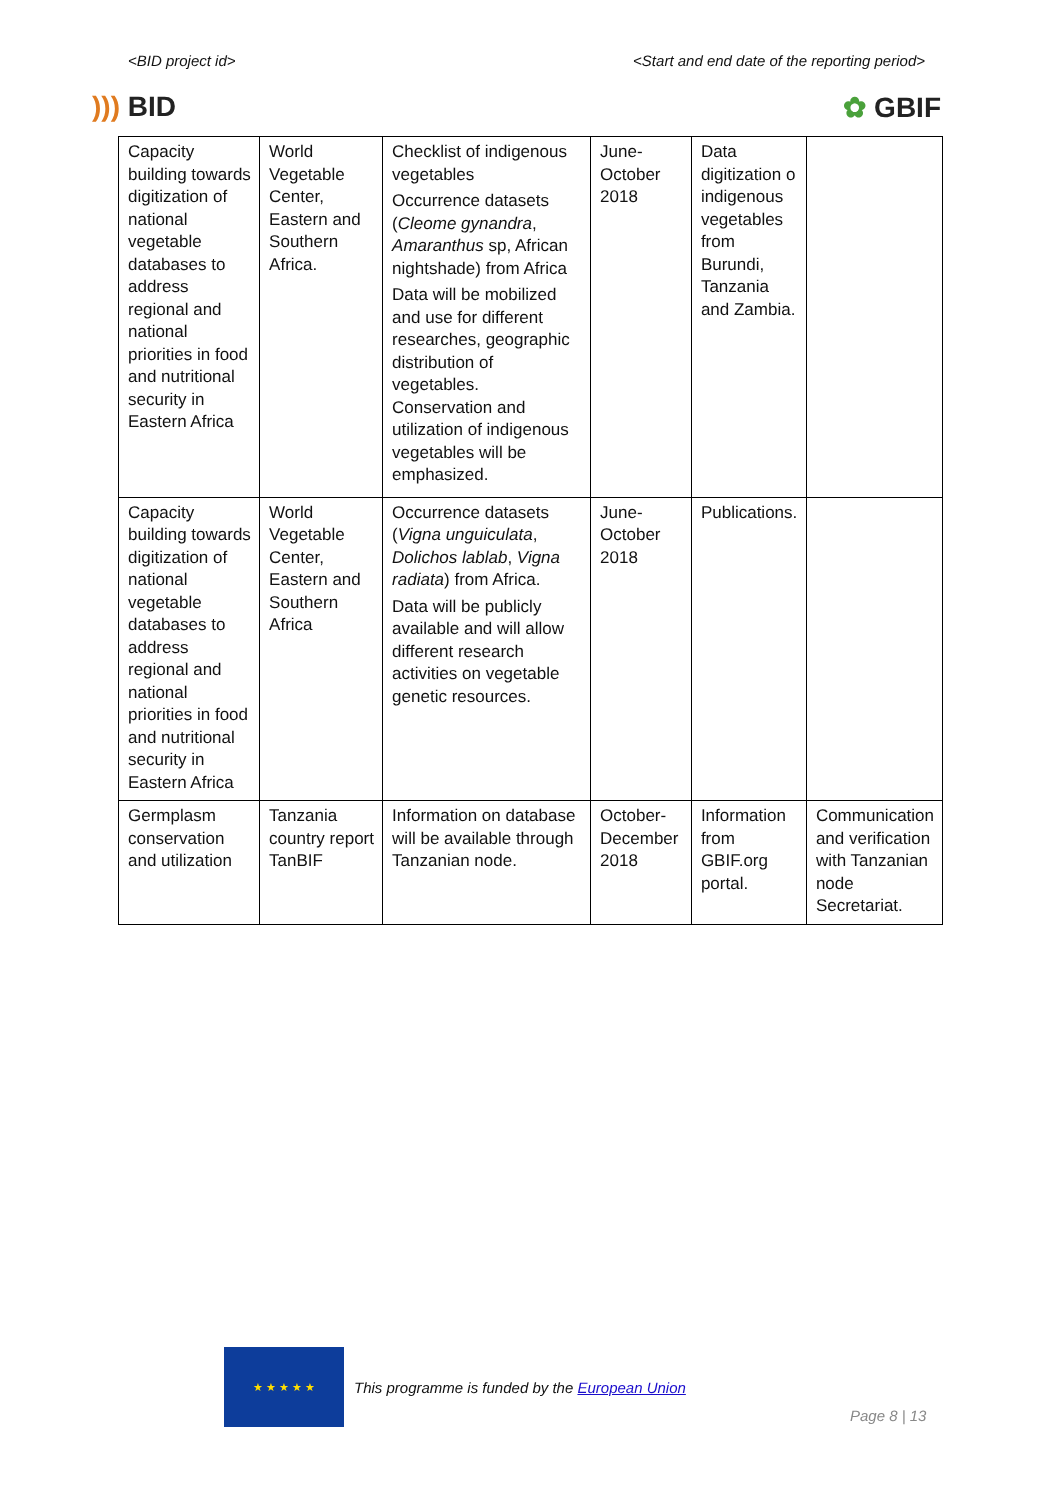<BID project id> <Start and end date of the reporting period>
))) BID ✿ GBIF
| Capacity building towards digitization of national vegetable databases to address regional and national priorities in food and nutritional security in Eastern Africa | World Vegetable Center, Eastern and Southern Africa. | Checklist of indigenous vegetables Occurrence datasets ( Cleome gynandra , Amaranthus sp, African nightshade) from Africa Data will be mobilized and use for different researches, geographic distribution of vegetables. Conservation and utilization of indigenous vegetables will be emphasized. | June-October 2018 | Data digitization o indigenous vegetables from Burundi, Tanzania and Zambia. | |
| Capacity building towards digitization of national vegetable databases to address regional and national priorities in food and nutritional security in Eastern Africa | World Vegetable Center, Eastern and Southern Africa | Occurrence datasets ( Vigna unguiculata , Dolichos lablab , Vigna radiata ) from Africa. Data will be publicly available and will allow different research activities on vegetable genetic resources. | June-October 2018 | Publications. | |
| Germplasm conservation and utilization | Tanzania country report TanBIF | Information on database will be available through Tanzanian node. | October-December 2018 | Information from GBIF.org portal. | Communication and verification with Tanzanian node Secretariat. |
★ ★ ★ ★ ★
This programme is funded by the European Union
Page 8 | 13